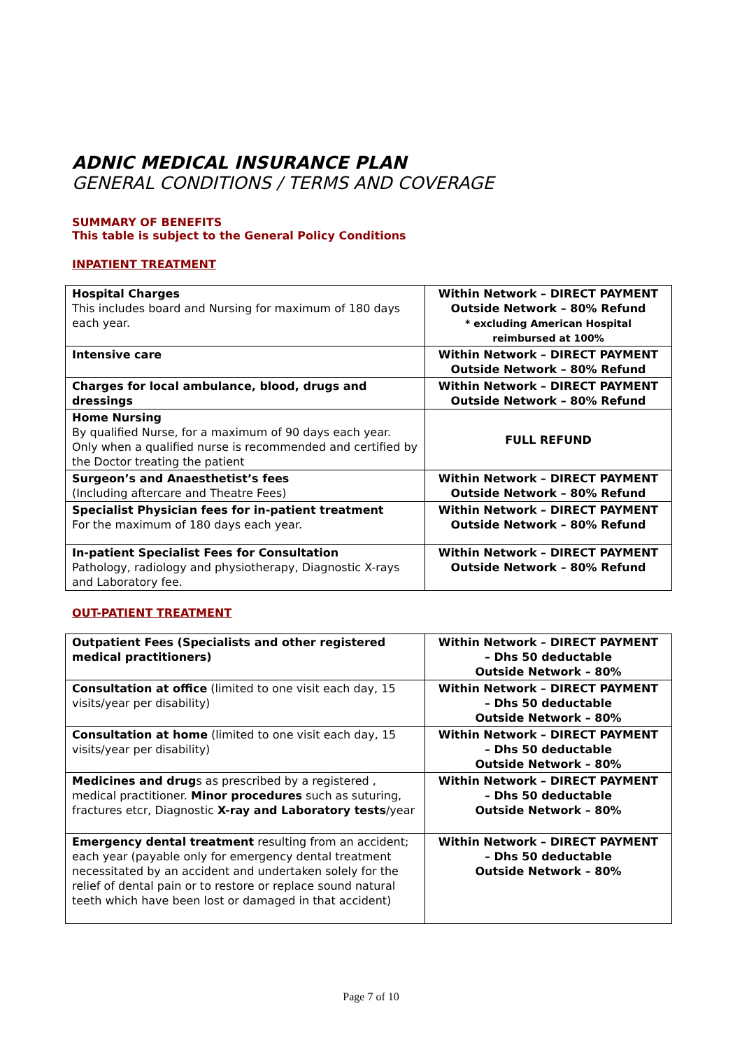ADNIC MEDICAL INSURANCE PLAN
GENERAL CONDITIONS / TERMS AND COVERAGE
SUMMARY OF BENEFITS
This table is subject to the General Policy Conditions
INPATIENT TREATMENT
| Hospital Charges This includes board and Nursing for maximum of 180 days each year. | Within Network – DIRECT PAYMENT Outside Network – 80% Refund * excluding American Hospital reimbursed at 100% |
| Intensive care | Within Network – DIRECT PAYMENT Outside Network – 80% Refund |
| Charges for local ambulance, blood, drugs and dressings | Within Network – DIRECT PAYMENT Outside Network – 80% Refund |
| Home Nursing By qualified Nurse, for a maximum of 90 days each year. Only when a qualified nurse is recommended and certified by the Doctor treating the patient | FULL REFUND |
| Surgeon’s and Anaesthetist’s fees (Including aftercare and Theatre Fees) | Within Network – DIRECT PAYMENT Outside Network – 80% Refund |
| Specialist Physician fees for in-patient treatment For the maximum of 180 days each year. | Within Network – DIRECT PAYMENT Outside Network – 80% Refund |
| In-patient Specialist Fees for Consultation Pathology, radiology and physiotherapy, Diagnostic X-rays and Laboratory fee. | Within Network – DIRECT PAYMENT Outside Network – 80% Refund |
OUT-PATIENT TREATMENT
| Outpatient Fees (Specialists and other registered medical practitioners) | Within Network – DIRECT PAYMENT – Dhs 50 deductable Outside Network – 80% |
| Consultation at office (limited to one visit each day, 15 visits/year per disability) | Within Network – DIRECT PAYMENT – Dhs 50 deductable Outside Network – 80% |
| Consultation at home (limited to one visit each day, 15 visits/year per disability) | Within Network – DIRECT PAYMENT – Dhs 50 deductable Outside Network – 80% |
| Medicines and drug s as prescribed by a registered , medical practitioner. Minor procedures such as suturing, fractures etcr, Diagnostic X-ray and Laboratory tests /year | Within Network – DIRECT PAYMENT – Dhs 50 deductable Outside Network – 80% |
| Emergency dental treatment resulting from an accident; each year (payable only for emergency dental treatment necessitated by an accident and undertaken solely for the relief of dental pain or to restore or replace sound natural teeth which have been lost or damaged in that accident) | Within Network – DIRECT PAYMENT – Dhs 50 deductable Outside Network – 80% |
Page 7 of 10